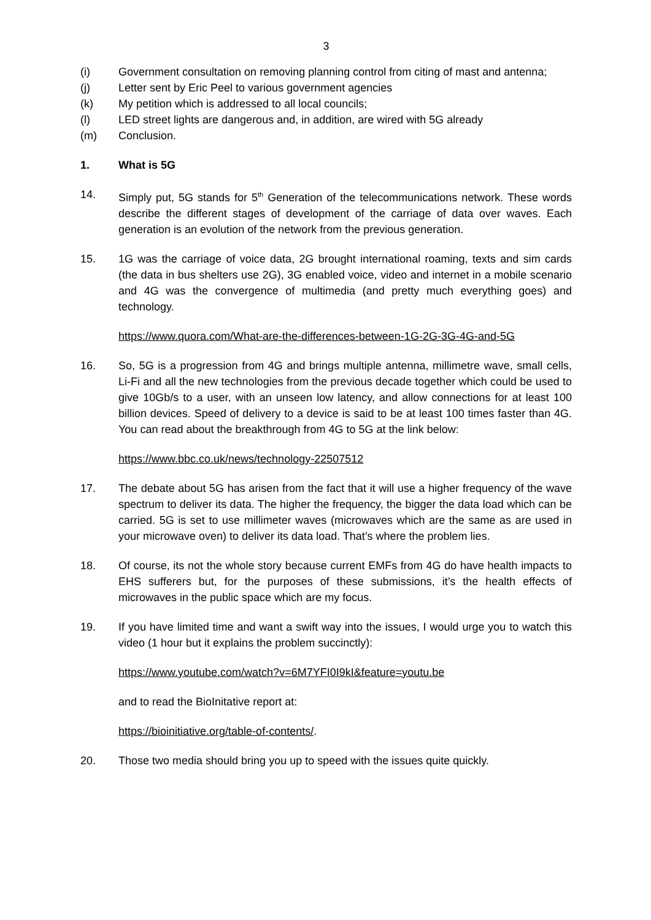3
(i) Government consultation on removing planning control from citing of mast and antenna;
(j) Letter sent by Eric Peel to various government agencies
(k) My petition which is addressed to all local councils;
(l) LED street lights are dangerous and, in addition, are wired with 5G already
(m) Conclusion.
1. What is 5G
14. Simply put, 5G stands for 5<sup>th</sup> Generation of the telecommunications network. These words describe the different stages of development of the carriage of data over waves. Each generation is an evolution of the network from the previous generation.
15. 1G was the carriage of voice data, 2G brought international roaming, texts and sim cards (the data in bus shelters use 2G), 3G enabled voice, video and internet in a mobile scenario and 4G was the convergence of multimedia (and pretty much everything goes) and technology.
https://www.quora.com/What-are-the-differences-between-1G-2G-3G-4G-and-5G
16. So, 5G is a progression from 4G and brings multiple antenna, millimetre wave, small cells, Li-Fi and all the new technologies from the previous decade together which could be used to give 10Gb/s to a user, with an unseen low latency, and allow connections for at least 100 billion devices. Speed of delivery to a device is said to be at least 100 times faster than 4G. You can read about the breakthrough from 4G to 5G at the link below:
https://www.bbc.co.uk/news/technology-22507512
17. The debate about 5G has arisen from the fact that it will use a higher frequency of the wave spectrum to deliver its data. The higher the frequency, the bigger the data load which can be carried. 5G is set to use millimeter waves (microwaves which are the same as are used in your microwave oven) to deliver its data load. That’s where the problem lies.
18. Of course, its not the whole story because current EMFs from 4G do have health impacts to EHS sufferers but, for the purposes of these submissions, it’s the health effects of microwaves in the public space which are my focus.
19. If you have limited time and want a swift way into the issues, I would urge you to watch this video (1 hour but it explains the problem succinctly):
https://www.youtube.com/watch?v=6M7YFI0I9kI&feature=youtu.be
and to read the BioInitative report at:
https://bioinitiative.org/table-of-contents/.
20. Those two media should bring you up to speed with the issues quite quickly.